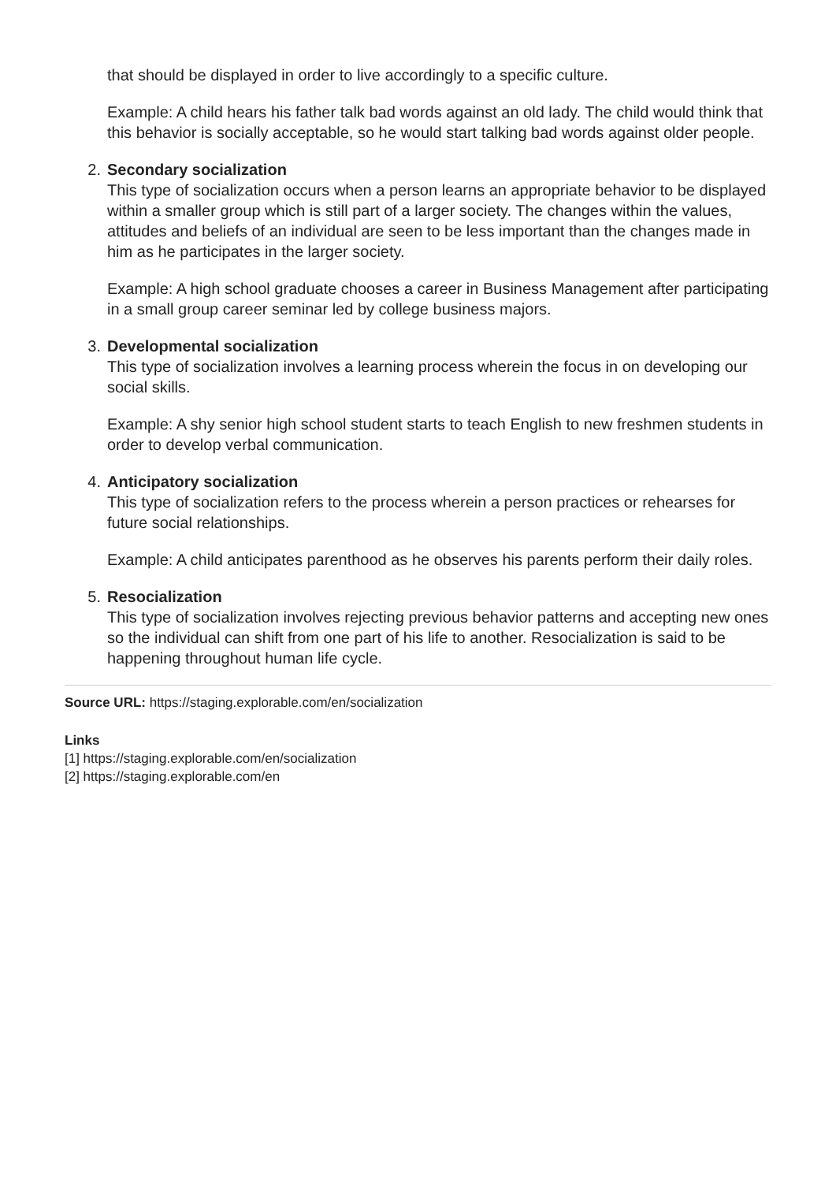that should be displayed in order to live accordingly to a specific culture.
Example: A child hears his father talk bad words against an old lady. The child would think that this behavior is socially acceptable, so he would start talking bad words against older people.
2. Secondary socialization
This type of socialization occurs when a person learns an appropriate behavior to be displayed within a smaller group which is still part of a larger society. The changes within the values, attitudes and beliefs of an individual are seen to be less important than the changes made in him as he participates in the larger society.
Example: A high school graduate chooses a career in Business Management after participating in a small group career seminar led by college business majors.
3. Developmental socialization
This type of socialization involves a learning process wherein the focus in on developing our social skills.
Example: A shy senior high school student starts to teach English to new freshmen students in order to develop verbal communication.
4. Anticipatory socialization
This type of socialization refers to the process wherein a person practices or rehearses for future social relationships.
Example: A child anticipates parenthood as he observes his parents perform their daily roles.
5. Resocialization
This type of socialization involves rejecting previous behavior patterns and accepting new ones so the individual can shift from one part of his life to another. Resocialization is said to be happening throughout human life cycle.
Source URL: https://staging.explorable.com/en/socialization
Links
[1] https://staging.explorable.com/en/socialization
[2] https://staging.explorable.com/en